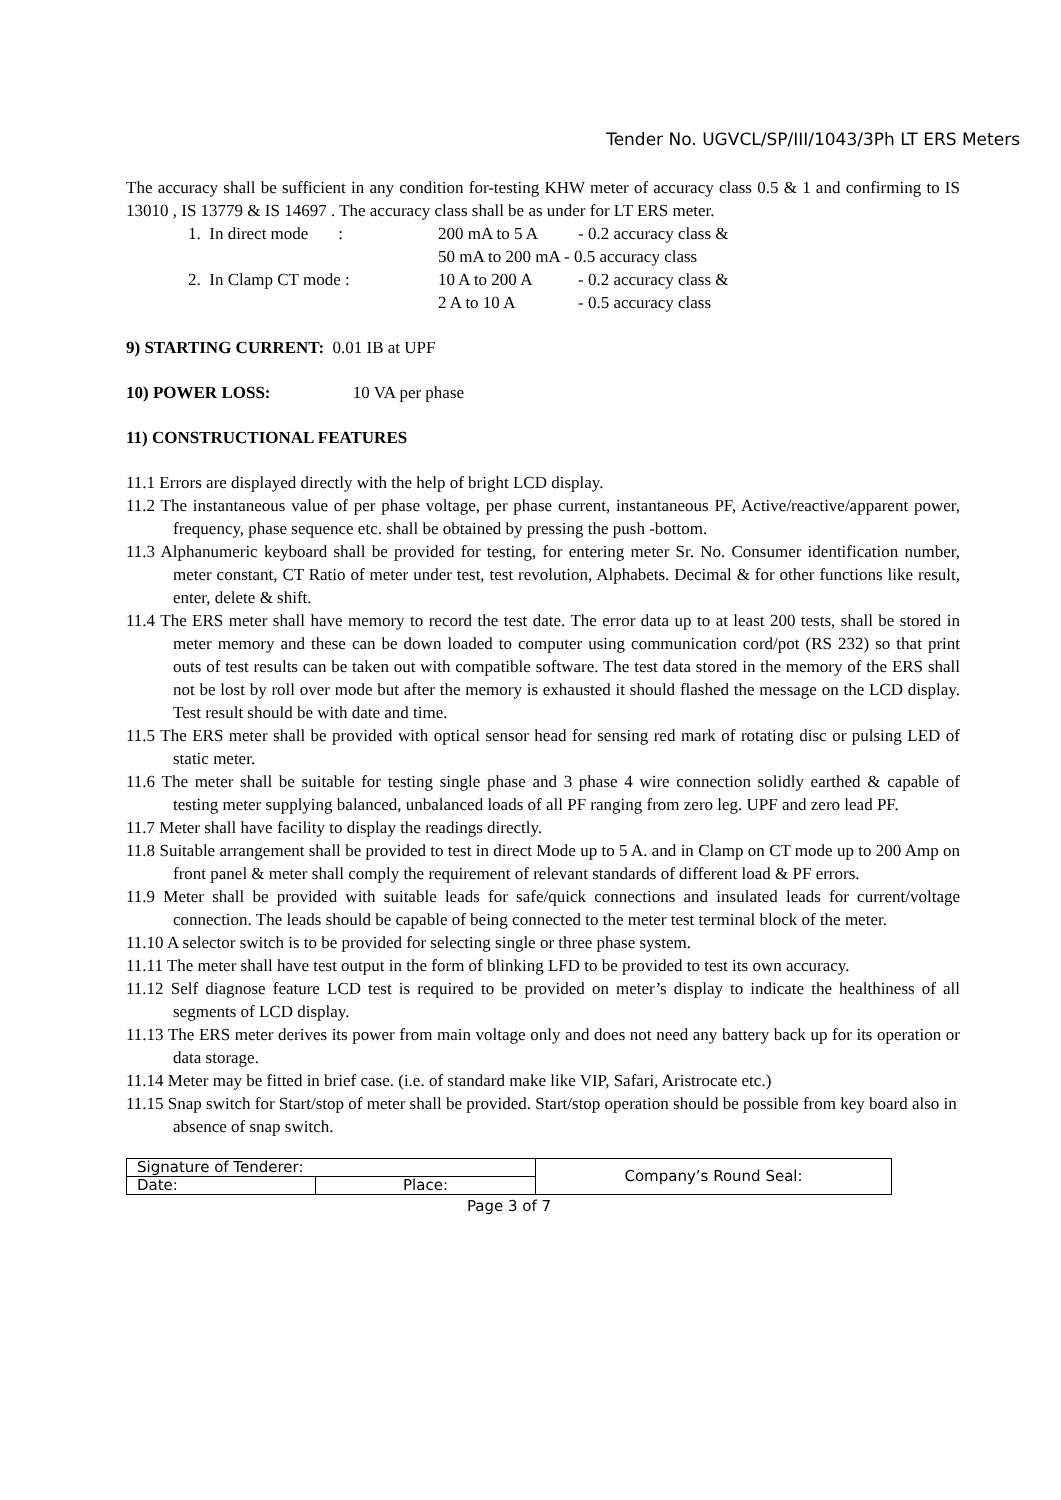Tender No. UGVCL/SP/III/1043/3Ph LT ERS Meters
The accuracy shall be sufficient in any condition for-testing KHW meter of accuracy class 0.5 & 1 and confirming to IS 13010 , IS 13779 & IS 14697 . The accuracy class shall be as under for LT ERS meter.
| 1. In direct mode : | 200 mA to 5 A | - 0.2 accuracy class & |
| | 50 mA to 200 mA - 0.5 accuracy class | |
| 2. In Clamp CT mode : | 10 A to 200 A | - 0.2 accuracy class & |
| | 2 A to 10 A | - 0.5 accuracy class |
9) STARTING CURRENT: 0.01 IB at UPF
10) POWER LOSS: 10 VA per phase
11) CONSTRUCTIONAL FEATURES
11.1 Errors are displayed directly with the help of bright LCD display.
11.2 The instantaneous value of per phase voltage, per phase current, instantaneous PF, Active/reactive/apparent power, frequency, phase sequence etc. shall be obtained by pressing the push -bottom.
11.3 Alphanumeric keyboard shall be provided for testing, for entering meter Sr. No. Consumer identification number, meter constant, CT Ratio of meter under test, test revolution, Alphabets. Decimal & for other functions like result, enter, delete & shift.
11.4 The ERS meter shall have memory to record the test date. The error data up to at least 200 tests, shall be stored in meter memory and these can be down loaded to computer using communication cord/pot (RS 232) so that print outs of test results can be taken out with compatible software. The test data stored in the memory of the ERS shall not be lost by roll over mode but after the memory is exhausted it should flashed the message on the LCD display. Test result should be with date and time.
11.5 The ERS meter shall be provided with optical sensor head for sensing red mark of rotating disc or pulsing LED of static meter.
11.6 The meter shall be suitable for testing single phase and 3 phase 4 wire connection solidly earthed & capable of testing meter supplying balanced, unbalanced loads of all PF ranging from zero leg. UPF and zero lead PF.
11.7 Meter shall have facility to display the readings directly.
11.8 Suitable arrangement shall be provided to test in direct Mode up to 5 A. and in Clamp on CT mode up to 200 Amp on front panel & meter shall comply the requirement of relevant standards of different load & PF errors.
11.9 Meter shall be provided with suitable leads for safe/quick connections and insulated leads for current/voltage connection. The leads should be capable of being connected to the meter test terminal block of the meter.
11.10 A selector switch is to be provided for selecting single or three phase system.
11.11 The meter shall have test output in the form of blinking LFD to be provided to test its own accuracy.
11.12 Self diagnose feature LCD test is required to be provided on meter’s display to indicate the healthiness of all segments of LCD display.
11.13 The ERS meter derives its power from main voltage only and does not need any battery back up for its operation or data storage.
11.14 Meter may be fitted in brief case. (i.e. of standard make like VIP, Safari, Aristrocate etc.)
11.15 Snap switch for Start/stop of meter shall be provided. Start/stop operation should be possible from key board also in absence of snap switch.
| Signature of Tenderer: | | Company’s Round Seal: |
| Date: | Place: | |
Page 3 of 7